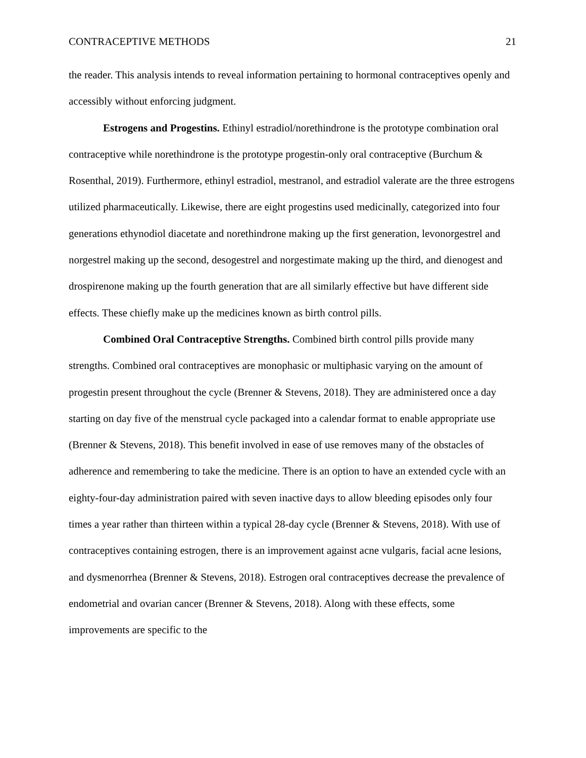CONTRACEPTIVE METHODS 21
the reader. This analysis intends to reveal information pertaining to hormonal contraceptives openly and accessibly without enforcing judgment.
Estrogens and Progestins. Ethinyl estradiol/norethindrone is the prototype combination oral contraceptive while norethindrone is the prototype progestin-only oral contraceptive (Burchum & Rosenthal, 2019). Furthermore, ethinyl estradiol, mestranol, and estradiol valerate are the three estrogens utilized pharmaceutically. Likewise, there are eight progestins used medicinally, categorized into four generations ethynodiol diacetate and norethindrone making up the first generation, levonorgestrel and norgestrel making up the second, desogestrel and norgestimate making up the third, and dienogest and drospirenone making up the fourth generation that are all similarly effective but have different side effects. These chiefly make up the medicines known as birth control pills.
Combined Oral Contraceptive Strengths. Combined birth control pills provide many strengths. Combined oral contraceptives are monophasic or multiphasic varying on the amount of progestin present throughout the cycle (Brenner & Stevens, 2018). They are administered once a day starting on day five of the menstrual cycle packaged into a calendar format to enable appropriate use (Brenner & Stevens, 2018). This benefit involved in ease of use removes many of the obstacles of adherence and remembering to take the medicine. There is an option to have an extended cycle with an eighty-four-day administration paired with seven inactive days to allow bleeding episodes only four times a year rather than thirteen within a typical 28-day cycle (Brenner & Stevens, 2018). With use of contraceptives containing estrogen, there is an improvement against acne vulgaris, facial acne lesions, and dysmenorrhea (Brenner & Stevens, 2018). Estrogen oral contraceptives decrease the prevalence of endometrial and ovarian cancer (Brenner & Stevens, 2018). Along with these effects, some improvements are specific to the